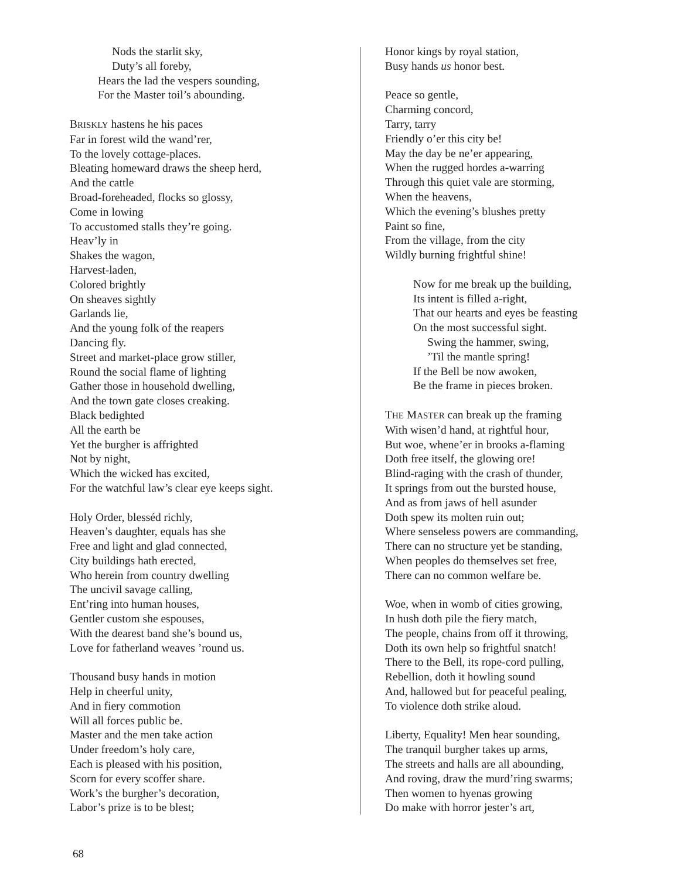Nods the starlit sky,
Duty’s all foreby,
Hears the lad the vespers sounding,
For the Master toil’s abounding.
BRISKLY hastens he his paces
Far in forest wild the wand’rer,
To the lovely cottage-places.
Bleating homeward draws the sheep herd,
And the cattle
Broad-foreheaded, flocks so glossy,
Come in lowing
To accustomed stalls they’re going.
Heav’ly in
Shakes the wagon,
Harvest-laden,
Colored brightly
On sheaves sightly
Garlands lie,
And the young folk of the reapers
Dancing fly.
Street and market-place grow stiller,
Round the social flame of lighting
Gather those in household dwelling,
And the town gate closes creaking.
Black bedighted
All the earth be
Yet the burgher is affrighted
Not by night,
Which the wicked has excited,
For the watchful law’s clear eye keeps sight.
Holy Order, blesséd richly,
Heaven’s daughter, equals has she
Free and light and glad connected,
City buildings hath erected,
Who herein from country dwelling
The uncivil savage calling,
Ent’ring into human houses,
Gentler custom she espouses,
With the dearest band she’s bound us,
Love for fatherland weaves ’round us.
Thousand busy hands in motion
Help in cheerful unity,
And in fiery commotion
Will all forces public be.
Master and the men take action
Under freedom’s holy care,
Each is pleased with his position,
Scorn for every scoffer share.
Work’s the burgher’s decoration,
Labor’s prize is to be blest;
Honor kings by royal station,
Busy hands us honor best.
Peace so gentle,
Charming concord,
Tarry, tarry
Friendly o’er this city be!
May the day be ne’er appearing,
When the rugged hordes a-warring
Through this quiet vale are storming,
When the heavens,
Which the evening’s blushes pretty
Paint so fine,
From the village, from the city
Wildly burning frightful shine!
Now for me break up the building,
Its intent is filled a-right,
That our hearts and eyes be feasting
On the most successful sight.
Swing the hammer, swing,
’Til the mantle spring!
If the Bell be now awoken,
Be the frame in pieces broken.
THE MASTER can break up the framing
With wisen’d hand, at rightful hour,
But woe, whene’er in brooks a-flaming
Doth free itself, the glowing ore!
Blind-raging with the crash of thunder,
It springs from out the bursted house,
And as from jaws of hell asunder
Doth spew its molten ruin out;
Where senseless powers are commanding,
There can no structure yet be standing,
When peoples do themselves set free,
There can no common welfare be.
Woe, when in womb of cities growing,
In hush doth pile the fiery match,
The people, chains from off it throwing,
Doth its own help so frightful snatch!
There to the Bell, its rope-cord pulling,
Rebellion, doth it howling sound
And, hallowed but for peaceful pealing,
To violence doth strike aloud.
Liberty, Equality! Men hear sounding,
The tranquil burgher takes up arms,
The streets and halls are all abounding,
And roving, draw the murd’ring swarms;
Then women to hyenas growing
Do make with horror jester’s art,
68